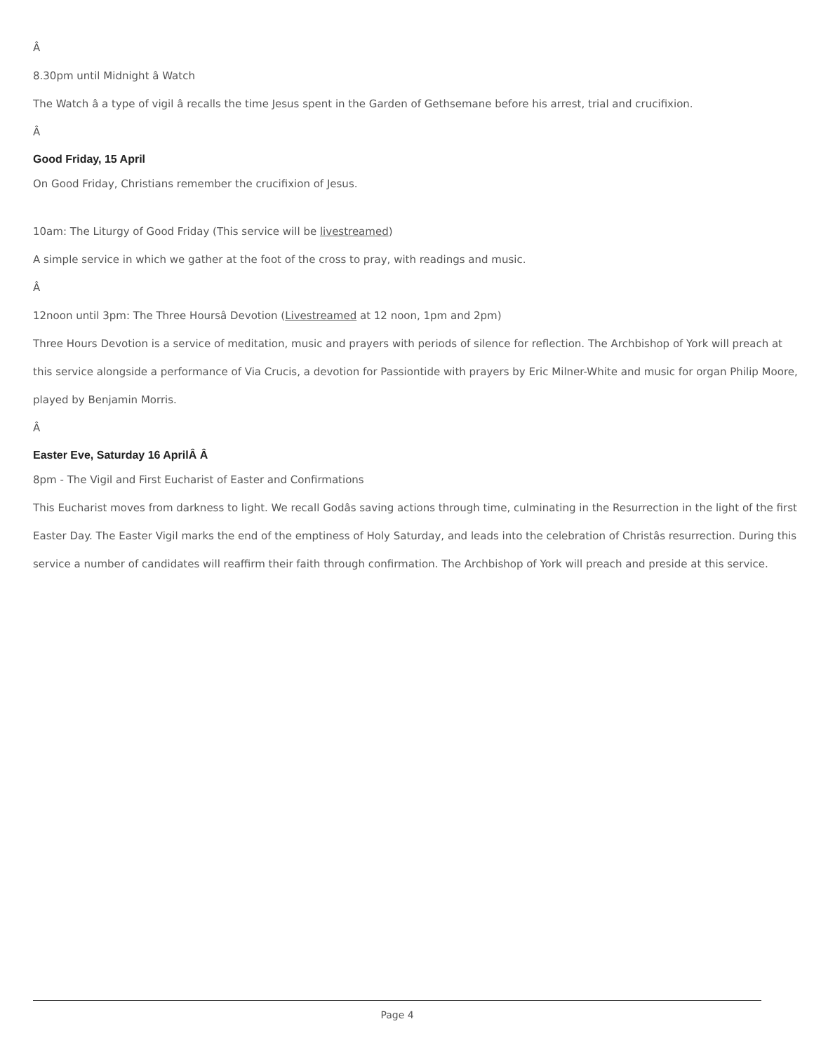Â
8.30pm until Midnight â Watch
The Watch â a type of vigil â recalls the time Jesus spent in the Garden of Gethsemane before his arrest, trial and crucifixion.
Â
Good Friday, 15 April
On Good Friday, Christians remember the crucifixion of Jesus.
10am: The Liturgy of Good Friday (This service will be livestreamed)
A simple service in which we gather at the foot of the cross to pray, with readings and music.
Â
12noon until 3pm: The Three Hoursâ Devotion (Livestreamed at 12 noon, 1pm and 2pm)
Three Hours Devotion is a service of meditation, music and prayers with periods of silence for reflection. The Archbishop of York will preach at this service alongside a performance of Via Crucis, a devotion for Passiontide with prayers by Eric Milner-White and music for organ Philip Moore, played by Benjamin Morris.
Â
Easter Eve, Saturday 16 AprilÂ Â
8pm - The Vigil and First Eucharist of Easter and Confirmations
This Eucharist moves from darkness to light. We recall Godâs saving actions through time, culminating in the Resurrection in the light of the first Easter Day. The Easter Vigil marks the end of the emptiness of Holy Saturday, and leads into the celebration of Christâs resurrection. During this service a number of candidates will reaffirm their faith through confirmation. The Archbishop of York will preach and preside at this service.
Page 4